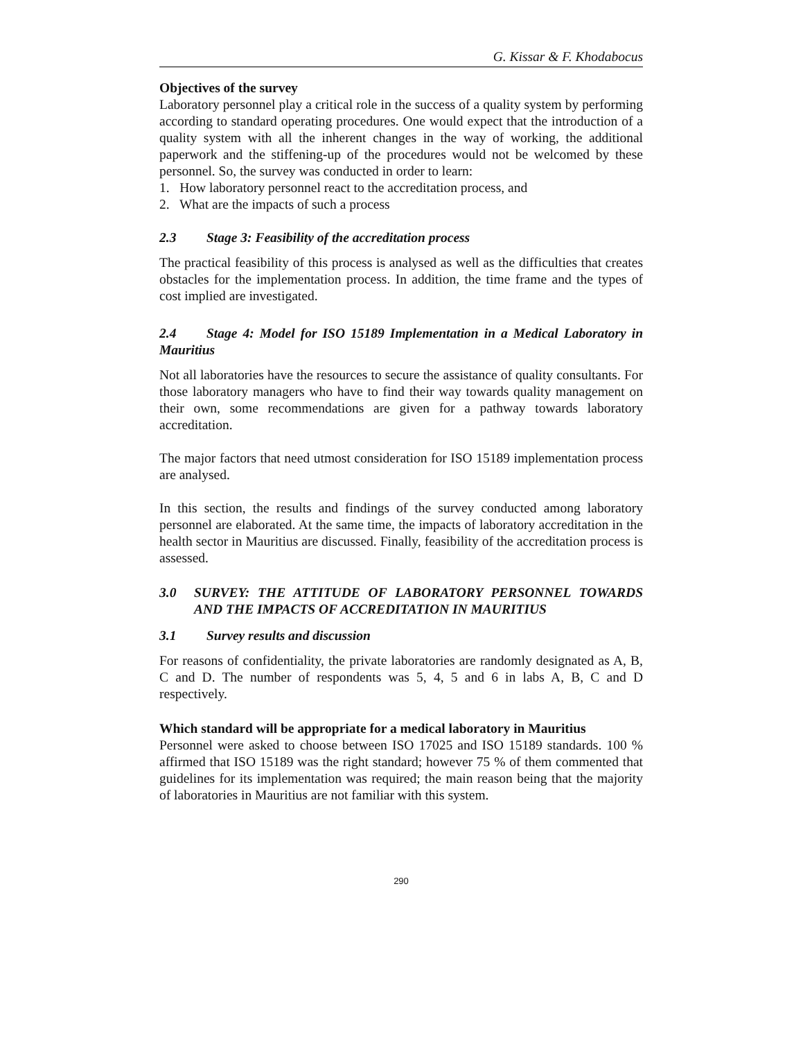G. Kissar & F. Khodabocus
Objectives of the survey
Laboratory personnel play a critical role in the success of a quality system by performing according to standard operating procedures. One would expect that the introduction of a quality system with all the inherent changes in the way of working, the additional paperwork and the stiffening-up of the procedures would not be welcomed by these personnel. So, the survey was conducted in order to learn:
1. How laboratory personnel react to the accreditation process, and
2. What are the impacts of such a process
2.3 Stage 3: Feasibility of the accreditation process
The practical feasibility of this process is analysed as well as the difficulties that creates obstacles for the implementation process. In addition, the time frame and the types of cost implied are investigated.
2.4 Stage 4: Model for ISO 15189 Implementation in a Medical Laboratory in Mauritius
Not all laboratories have the resources to secure the assistance of quality consultants. For those laboratory managers who have to find their way towards quality management on their own, some recommendations are given for a pathway towards laboratory accreditation.
The major factors that need utmost consideration for ISO 15189 implementation process are analysed.
In this section, the results and findings of the survey conducted among laboratory personnel are elaborated. At the same time, the impacts of laboratory accreditation in the health sector in Mauritius are discussed. Finally, feasibility of the accreditation process is assessed.
3.0 SURVEY: THE ATTITUDE OF LABORATORY PERSONNEL TOWARDS AND THE IMPACTS OF ACCREDITATION IN MAURITIUS
3.1 Survey results and discussion
For reasons of confidentiality, the private laboratories are randomly designated as A, B, C and D. The number of respondents was 5, 4, 5 and 6 in labs A, B, C and D respectively.
Which standard will be appropriate for a medical laboratory in Mauritius
Personnel were asked to choose between ISO 17025 and ISO 15189 standards. 100 % affirmed that ISO 15189 was the right standard; however 75 % of them commented that guidelines for its implementation was required; the main reason being that the majority of laboratories in Mauritius are not familiar with this system.
290